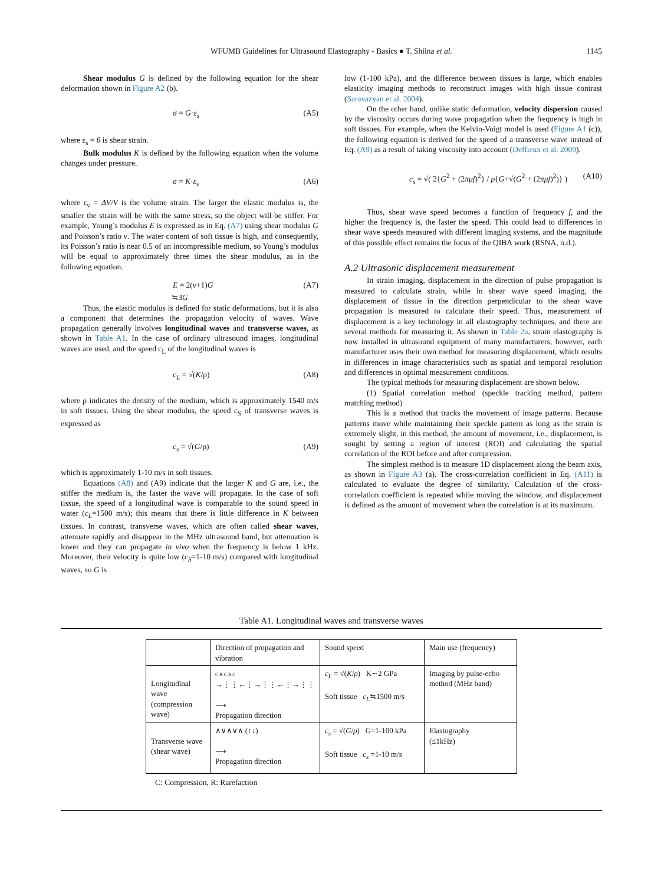WFUMB Guidelines for Ultrasound Elastography - Basics ● T. Shiina et al. 1145
Shear modulus G is defined by the following equation for the shear deformation shown in Figure A2 (b).
σ = G·ε<sub>s</sub> (A5)
where ε<sub>s</sub> = θ is shear strain.
Bulk modulus K is defined by the following equation when the volume changes under pressure.
σ = K·ε<sub>v</sub> (A6)
where ε<sub>v</sub> = ΔV/V is the volume strain. The larger the elastic modulus is, the smaller the strain will be with the same stress, so the object will be stiffer. For example, Young’s modulus E is expressed as in Eq. (A7) using shear modulus G and Poisson’s ratio ν. The water content of soft tissue is high, and consequently, its Poisson’s ratio is near 0.5 of an incompressible medium, so Young’s modulus will be equal to approximately three times the shear modulus, as in the following equation.
E = 2(ν+1)G (A7)
≒3G
Thus, the elastic modulus is defined for static deformations, but it is also a component that determines the propagation velocity of waves. Wave propagation generally involves longitudinal waves and transverse waves, as shown in Table A1. In the case of ordinary ultrasound images, longitudinal waves are used, and the speed c<sub>L</sub> of the longitudinal waves is
c<sub>L</sub> = √(K/ρ) (A8)
where ρ indicates the density of the medium, which is approximately 1540 m/s in soft tissues. Using the shear modulus, the speed c<sub>S</sub> of transverse waves is expressed as
c<sub>s</sub> = √(G/ρ) (A9)
which is approximately 1-10 m/s in soft tissues.
Equations (A8) and (A9) indicate that the larger K and G are, i.e., the stiffer the medium is, the faster the wave will propagate. In the case of soft tissue, the speed of a longitudinal wave is comparable to the sound speed in water (c<sub>L</sub>=1500 m/s); this means that there is little difference in K between tissues. In contrast, transverse waves, which are often called shear waves, attenuate rapidly and disappear in the MHz ultrasound band, but attenuation is lower and they can propagate in vivo when the frequency is below 1 kHz. Moreover, their velocity is quite low (c<sub>S</sub>=1-10 m/s) compared with longitudinal waves, so G is
low (1-100 kPa), and the difference between tissues is large, which enables elasticity imaging methods to reconstruct images with high tissue contrast (Saravazyan et al. 2004).
On the other hand, unlike static deformation, velocity dispersion caused by the viscosity occurs during wave propagation when the frequency is high in soft tissues. For example, when the Kelvin-Voigt model is used (Figure A1 (c)), the following equation is derived for the speed of a transverse wave instead of Eq. (A9) as a result of taking viscosity into account (Deffieux et al. 2009).
c<sub>s</sub> = √( 2{G<sup>2</sup> + (2πμf)<sup>2</sup>} / ρ{G+√(G<sup>2</sup> + (2πμf)<sup>2</sup>)} ) (A10)
Thus, shear wave speed becomes a function of frequency f, and the higher the frequency is, the faster the speed. This could lead to differences in shear wave speeds measured with different imaging systems, and the magnitude of this possible effect remains the focus of the QIBA work (RSNA, n.d.).
A.2 Ultrasonic displacement measurement
In strain imaging, displacement in the direction of pulse propagation is measured to calculate strain, while in shear wave speed imaging, the displacement of tissue in the direction perpendicular to the shear wave propagation is measured to calculate their speed. Thus, measurement of displacement is a key technology in all elastography techniques, and there are several methods for measuring it. As shown in Table 2a, strain elastography is now installed in ultrasound equipment of many manufacturers; however, each manufacturer uses their own method for measuring displacement, which results in differences in image characteristics such as spatial and temporal resolution and differences in optimal measurement conditions.
The typical methods for measuring displacement are shown below.
(1) Spatial correlation method (speckle tracking method, pattern matching method)
This is a method that tracks the movement of image patterns. Because patterns move while maintaining their speckle pattern as long as the strain is extremely slight, in this method, the amount of movement, i.e., displacement, is sought by setting a region of interest (ROI) and calculating the spatial correlation of the ROI before and after compression.
The simplest method is to measure 1D displacement along the beam axis, as shown in Figure A3 (a). The cross-correlation coefficient in Eq. (A11) is calculated to evaluate the degree of similarity. Calculation of the cross-correlation coefficient is repeated while moving the window, and displacement is defined as the amount of movement when the correlation is at its maximum.
Table A1. Longitudinal waves and transverse waves
| | Direction of propagation and vibration | Sound speed | Main use (frequency) |
| --- | --- | --- | --- |
| Longitudinal wave (compression wave) | C R C R C →⋮⋮←⋮→⋮⋮←⋮→⋮⋮ ⟶ Propagation direction | c<sub>L</sub> = √( K / ρ ) K∼2 GPa Soft tissue c<sub>L</sub> ≒1500 m/s | Imaging by pulse-echo method (MHz band) |
| Transverse wave (shear wave) | ∧∨∧∨∧ (↑↓) ⟶ Propagation direction | c<sub>s</sub> = √( G / ρ ) G=1-100 kPa Soft tissue c<sub>s</sub> =1-10 m/s | Elastography (≤1kHz) |
C: Compression, R: Rarefaction